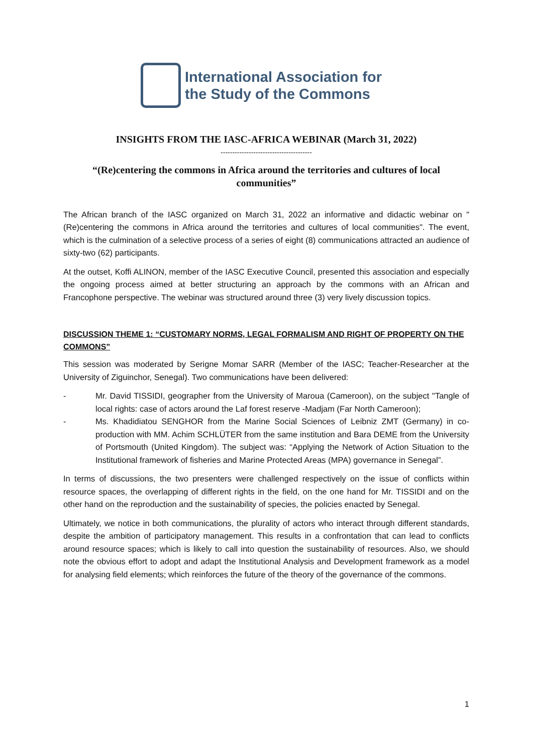International Association for
the Study of the Commons
INSIGHTS FROM THE IASC-AFRICA WEBINAR (March 31, 2022)
---------------------------------------
“(Re)centering the commons in Africa around the territories and cultures of local communities”
The African branch of the IASC organized on March 31, 2022 an informative and didactic webinar on "(Re)centering the commons in Africa around the territories and cultures of local communities". The event, which is the culmination of a selective process of a series of eight (8) communications attracted an audience of sixty-two (62) participants.
At the outset, Koffi ALINON, member of the IASC Executive Council, presented this association and especially the ongoing process aimed at better structuring an approach by the commons with an African and Francophone perspective. The webinar was structured around three (3) very lively discussion topics.
DISCUSSION THEME 1: “CUSTOMARY NORMS, LEGAL FORMALISM AND RIGHT OF PROPERTY ON THE COMMONS”
This session was moderated by Serigne Momar SARR (Member of the IASC; Teacher-Researcher at the University of Ziguinchor, Senegal). Two communications have been delivered:
- Mr. David TISSIDI, geographer from the University of Maroua (Cameroon), on the subject "Tangle of local rights: case of actors around the Laf forest reserve -Madjam (Far North Cameroon);
- Ms. Khadidiatou SENGHOR from the Marine Social Sciences of Leibniz ZMT (Germany) in co-production with MM. Achim SCHLÜTER from the same institution and Bara DEME from the University of Portsmouth (United Kingdom). The subject was: “Applying the Network of Action Situation to the Institutional framework of fisheries and Marine Protected Areas (MPA) governance in Senegal”.
In terms of discussions, the two presenters were challenged respectively on the issue of conflicts within resource spaces, the overlapping of different rights in the field, on the one hand for Mr. TISSIDI and on the other hand on the reproduction and the sustainability of species, the policies enacted by Senegal.
Ultimately, we notice in both communications, the plurality of actors who interact through different standards, despite the ambition of participatory management. This results in a confrontation that can lead to conflicts around resource spaces; which is likely to call into question the sustainability of resources. Also, we should note the obvious effort to adopt and adapt the Institutional Analysis and Development framework as a model for analysing field elements; which reinforces the future of the theory of the governance of the commons.
1